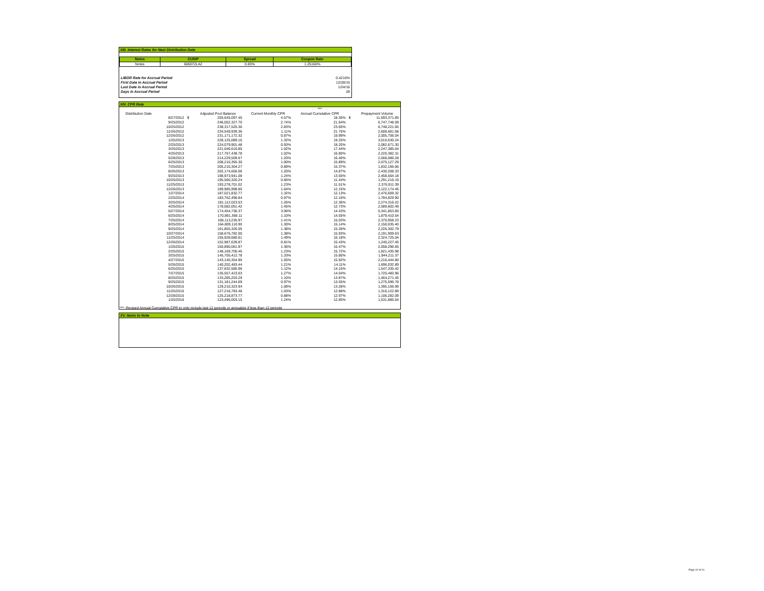XIII. Interest Rates for Next Distribution Date
| Notes | CUSIP | Spread | Coupon Rate |
| --- | --- | --- | --- |
| Notes | 606072LA2 | 0.83% | 1.25160% |
| LIBOR Rate for Accrual Period | 0.4216% |
| First Date in Accrual Period | 12/28/15 |
| Last Date in Accrual Period | 1/24/16 |
| Days in Accrual Period | 28 |
XIV. CPR Rate
| | | | | | *** | | |
| Distribution Date | | | Adjusted Pool Balance | Current Monthly CPR | Annual Cumulative CPR | | Prepayment Volume |
| | 8/27/2012 | $ | 255,645,097.45 | 4.57% | 18.30% | $ | 11,693,371.85 |
| | 9/25/2012 | | 246,052,327.70 | 2.74% | 21.64% | | 6,747,748.09 |
| | 10/25/2012 | | 238,317,525.36 | 2.83% | 23.65% | | 6,748,221.65 |
| | 11/26/2012 | | 234,549,939.36 | 1.11% | 21.75% | | 2,608,681.68 |
| | 12/26/2012 | | 231,171,172.32 | 0.87% | 19.99% | | 2,005,706.04 |
| | 1/25/2013 | | 228,125,089.16 | 1.32% | 19.25% | | 3,010,630.24 |
| | 2/25/2013 | | 224,079,901.48 | 0.93% | 18.20% | | 2,082,671.30 |
| | 3/25/2013 | | 221,046,610.85 | 1.02% | 17.44% | | 2,247,385.04 |
| | 4/25/2013 | | 217,767,438.78 | 1.02% | 16.80% | | 2,220,382.31 |
| | 5/28/2013 | | 214,229,509.67 | 1.20% | 16.40% | | 2,568,086.28 |
| | 6/25/2013 | | 208,216,355.30 | 1.00% | 15.89% | | 2,075,127.29 |
| | 7/25/2013 | | 205,210,304.27 | 0.89% | 15.37% | | 1,832,166.66 |
| | 8/26/2013 | | 202,174,656.06 | 1.20% | 14.87% | | 2,430,208.33 |
| | 9/25/2013 | | 198,973,941.08 | 1.24% | 13.55% | | 2,458,564.18 |
| | 10/25/2013 | | 195,560,320.24 | 0.66% | 11.44% | | 1,291,216.19 |
| | 11/25/2013 | | 193,278,701.02 | 1.23% | 11.51% | | 2,376,911.39 |
| | 12/26/2013 | | 189,985,998.85 | 1.64% | 12.15% | | 3,122,174.45 |
| | 1/27/2014 | | 187,021,832.77 | 1.32% | 12.13% | | 2,476,609.32 |
| | 2/25/2014 | | 183,762,496.84 | 0.97% | 12.16% | | 1,784,829.90 |
| | 3/25/2014 | | 181,112,023.53 | 1.26% | 12.36% | | 2,274,316.22 |
| | 4/25/2014 | | 178,082,051.42 | 1.45% | 12.73% | | 2,589,602.49 |
| | 5/27/2014 | | 174,454,736.37 | 3.06% | 14.43% | | 5,341,853.60 |
| | 6/25/2014 | | 170,891,368.11 | 1.10% | 14.55% | | 1,879,410.54 |
| | 7/25/2014 | | 168,113,235.97 | 1.41% | 15.03% | | 2,370,958.23 |
| | 8/25/2014 | | 164,809,110.90 | 1.30% | 15.14% | | 2,150,035.40 |
| | 9/25/2014 | | 161,855,326.05 | 1.38% | 15.28% | | 2,226,302.79 |
| | 10/27/2014 | | 158,676,782.00 | 1.38% | 15.93% | | 2,191,909.63 |
| | 11/25/2014 | | 155,928,680.61 | 1.49% | 16.18% | | 2,324,725.04 |
| | 12/26/2014 | | 152,987,639.87 | 0.81% | 15.43% | | 1,240,227.45 |
| | 1/26/2015 | | 150,890,061.97 | 1.36% | 15.47% | | 2,058,296.65 |
| | 2/25/2015 | | 148,169,700.45 | 1.23% | 15.72% | | 1,821,435.98 |
| | 3/25/2015 | | 145,705,412.78 | 1.33% | 15.80% | | 1,944,211.37 |
| | 4/27/2015 | | 143,140,354.90 | 1.55% | 15.92% | | 2,216,444.80 |
| | 5/26/2015 | | 140,202,483.44 | 1.21% | 14.11% | | 1,696,032.89 |
| | 6/25/2015 | | 137,832,585.96 | 1.12% | 14.15% | | 1,547,335.42 |
| | 7/27/2015 | | 135,557,423.03 | 1.27% | 14.04% | | 1,725,460.96 |
| | 8/25/2015 | | 133,285,203.29 | 1.10% | 13.87% | | 1,464,271.45 |
| | 9/25/2015 | | 131,181,244.69 | 0.97% | 13.55% | | 1,275,596.78 |
| | 10/26/2015 | | 129,210,323.94 | 1.08% | 13.28% | | 1,395,106.99 |
| | 11/25/2015 | | 127,218,783.46 | 1.03% | 12.88% | | 1,316,122.89 |
| | 12/28/2015 | | 125,218,873.77 | 0.88% | 12.97% | | 1,106,282.09 |
| | 1/25/2016 | | 123,496,003.15 | 1.24% | 12.85% | | 1,531,885.64 |
*** Revised Annual Cumulative CPR to only include last 12 periods or annualize if less than 12 periods
XV. Items to Note
Page 10 of 10